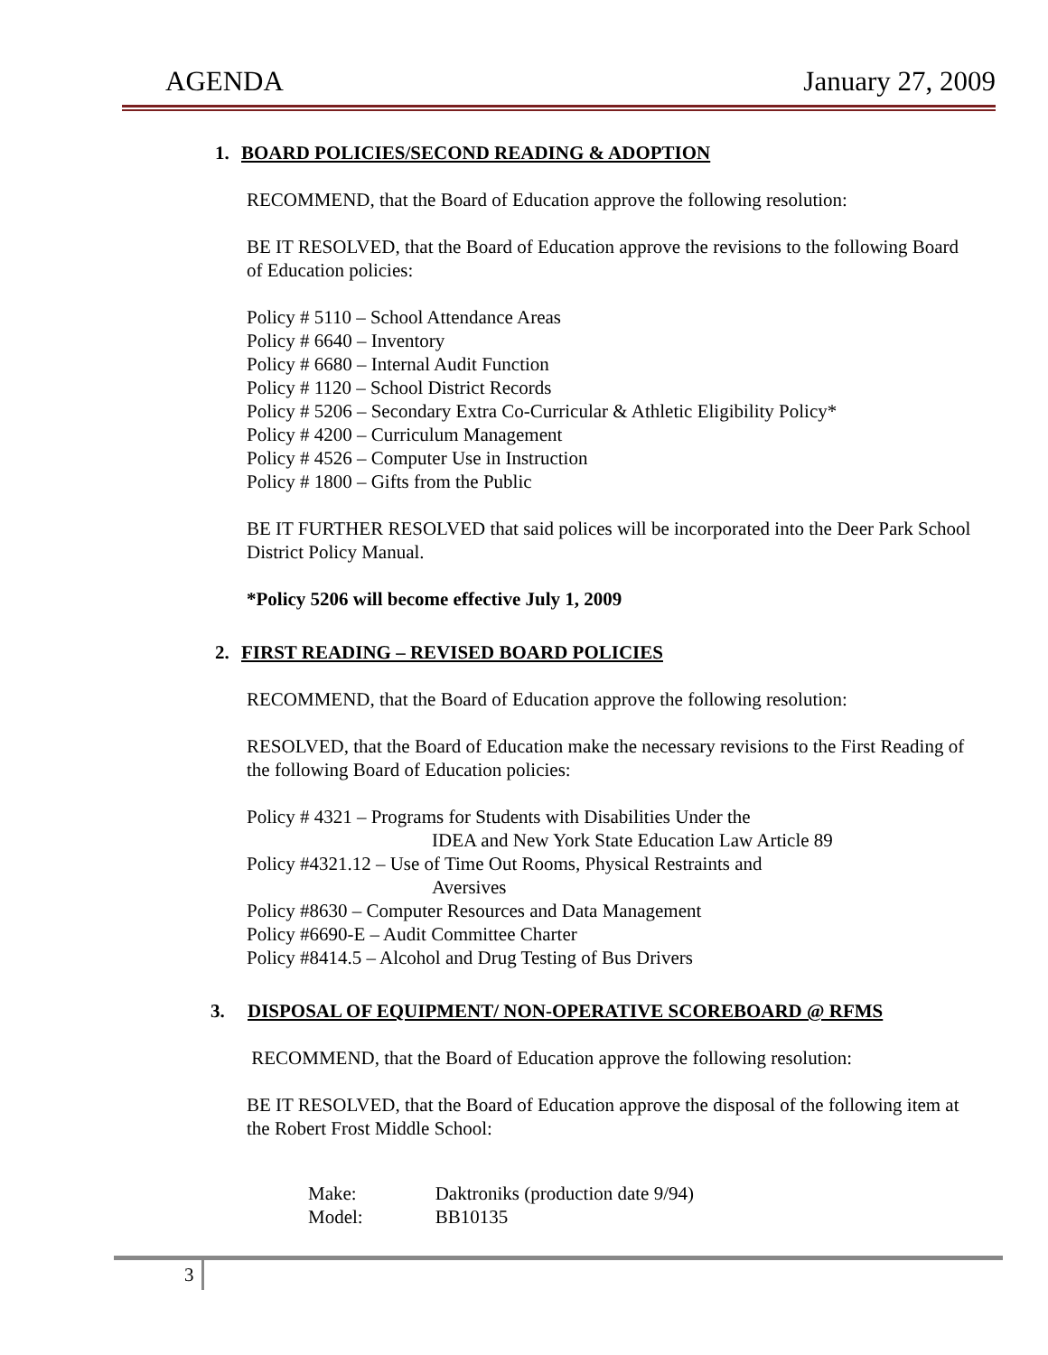AGENDA January 27, 2009
1. BOARD POLICIES/SECOND READING & ADOPTION
RECOMMEND, that the Board of Education approve the following resolution:
BE IT RESOLVED, that the Board of Education approve the revisions to the following Board of Education policies:
Policy # 5110 – School Attendance Areas
Policy # 6640 – Inventory
Policy # 6680 – Internal Audit Function
Policy # 1120 – School District Records
Policy # 5206 – Secondary Extra Co-Curricular & Athletic Eligibility Policy*
Policy # 4200 – Curriculum Management
Policy # 4526 – Computer Use in Instruction
Policy # 1800 – Gifts from the Public
BE IT FURTHER RESOLVED that said polices will be incorporated into the Deer Park School District Policy Manual.
*Policy 5206 will become effective July 1, 2009
2. FIRST READING – REVISED BOARD POLICIES
RECOMMEND, that the Board of Education approve the following resolution:
RESOLVED, that the Board of Education make the necessary revisions to the First Reading of the following Board of Education policies:
Policy # 4321 – Programs for Students with Disabilities Under the
IDEA and New York State Education Law Article 89
Policy #4321.12 – Use of Time Out Rooms, Physical Restraints and
Aversives
Policy #8630 – Computer Resources and Data Management
Policy #6690-E – Audit Committee Charter
Policy #8414.5 – Alcohol and Drug Testing of Bus Drivers
3. DISPOSAL OF EQUIPMENT/ NON-OPERATIVE SCOREBOARD @ RFMS
RECOMMEND, that the Board of Education approve the following resolution:
BE IT RESOLVED, that the Board of Education approve the disposal of the following item at the Robert Frost Middle School:
| Make: | Daktroniks (production date 9/94) |
| Model: | BB10135 |
3